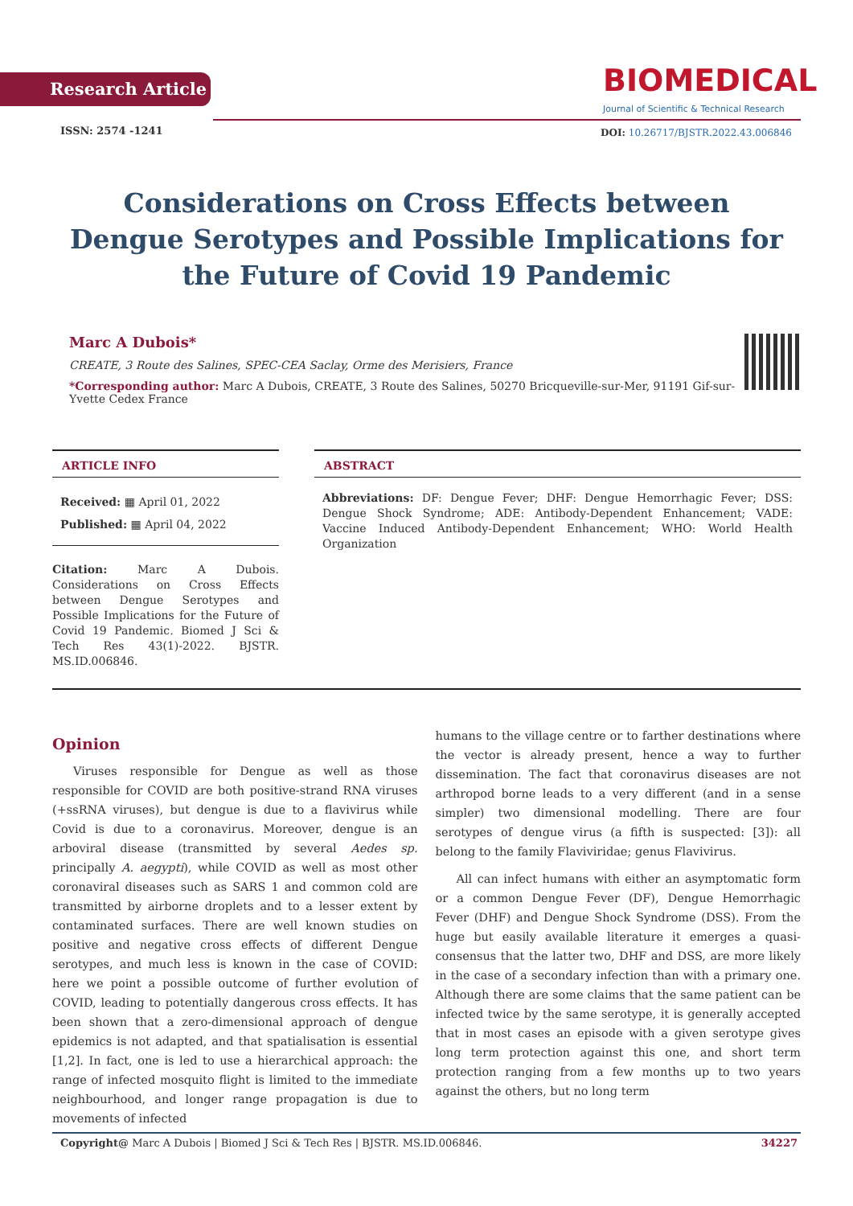Research Article
BIOMEDICAL
Journal of Scientific & Technical Research
ISSN: 2574 -1241
DOI: 10.26717/BJSTR.2022.43.006846
Considerations on Cross Effects between Dengue Serotypes and Possible Implications for the Future of Covid 19 Pandemic
Marc A Dubois*
CREATE, 3 Route des Salines, SPEC-CEA Saclay, Orme des Merisiers, France
*Corresponding author: Marc A Dubois, CREATE, 3 Route des Salines, 50270 Bricqueville-sur-Mer, 91191 Gif-sur-Yvette Cedex France
ARTICLE INFO
Received: ▦ April 01, 2022
Published: ▦ April 04, 2022
Citation: Marc A Dubois. Considerations on Cross Effects between Dengue Serotypes and Possible Implications for the Future of Covid 19 Pandemic. Biomed J Sci & Tech Res 43(1)-2022. BJSTR. MS.ID.006846.
ABSTRACT
Abbreviations: DF: Dengue Fever; DHF: Dengue Hemorrhagic Fever; DSS: Dengue Shock Syndrome; ADE: Antibody-Dependent Enhancement; VADE: Vaccine Induced Antibody-Dependent Enhancement; WHO: World Health Organization
Opinion
Viruses responsible for Dengue as well as those responsible for COVID are both positive-strand RNA viruses (+ssRNA viruses), but dengue is due to a flavivirus while Covid is due to a coronavirus. Moreover, dengue is an arboviral disease (transmitted by several Aedes sp. principally A. aegypti), while COVID as well as most other coronaviral diseases such as SARS 1 and common cold are transmitted by airborne droplets and to a lesser extent by contaminated surfaces. There are well known studies on positive and negative cross effects of different Dengue serotypes, and much less is known in the case of COVID: here we point a possible outcome of further evolution of COVID, leading to potentially dangerous cross effects. It has been shown that a zero-dimensional approach of dengue epidemics is not adapted, and that spatialisation is essential [1,2]. In fact, one is led to use a hierarchical approach: the range of infected mosquito flight is limited to the immediate neighbourhood, and longer range propagation is due to movements of infected
humans to the village centre or to farther destinations where the vector is already present, hence a way to further dissemination. The fact that coronavirus diseases are not arthropod borne leads to a very different (and in a sense simpler) two dimensional modelling. There are four serotypes of dengue virus (a fifth is suspected: [3]): all belong to the family Flaviviridae; genus Flavivirus.
All can infect humans with either an asymptomatic form or a common Dengue Fever (DF), Dengue Hemorrhagic Fever (DHF) and Dengue Shock Syndrome (DSS). From the huge but easily available literature it emerges a quasi-consensus that the latter two, DHF and DSS, are more likely in the case of a secondary infection than with a primary one. Although there are some claims that the same patient can be infected twice by the same serotype, it is generally accepted that in most cases an episode with a given serotype gives long term protection against this one, and short term protection ranging from a few months up to two years against the others, but no long term
Copyright@ Marc A Dubois | Biomed J Sci & Tech Res | BJSTR. MS.ID.006846. 34227